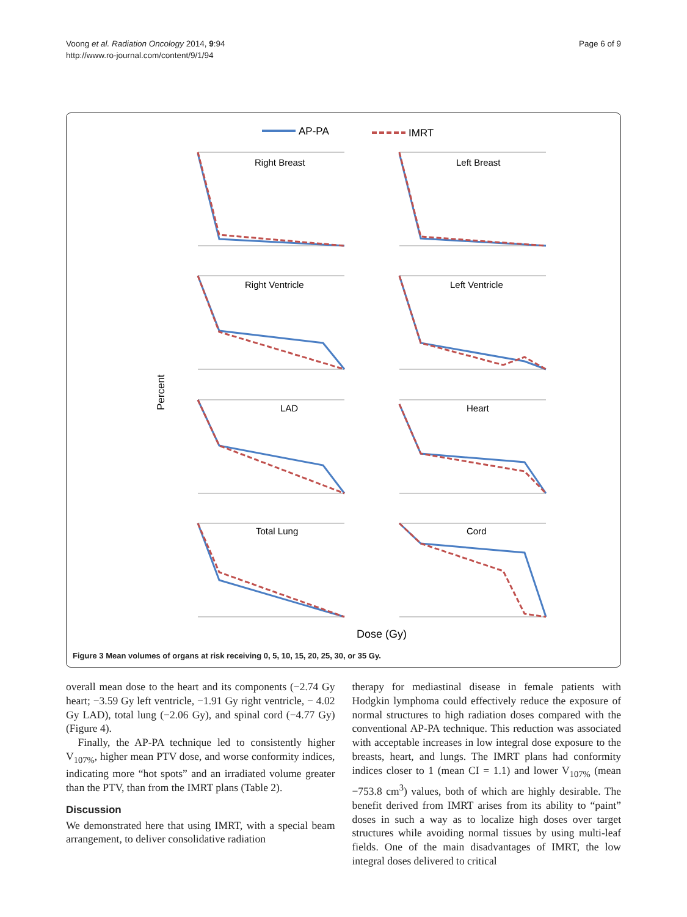Voong et al. Radiation Oncology 2014, 9:94
http://www.ro-journal.com/content/9/1/94
Page 6 of 9
AP-PA
IMRT
Percent
Right Breast
Left Breast
Right Ventricle
Left Ventricle
LAD
Heart
Total Lung
Cord
Dose (Gy)
Figure 3 Mean volumes of organs at risk receiving 0, 5, 10, 15, 20, 25, 30, or 35 Gy.
overall mean dose to the heart and its components (−2.74 Gy heart; −3.59 Gy left ventricle, −1.91 Gy right ventricle, − 4.02 Gy LAD), total lung (−2.06 Gy), and spinal cord (−4.77 Gy) (Figure 4).
Finally, the AP-PA technique led to consistently higher V<sub>107%</sub>, higher mean PTV dose, and worse conformity indices, indicating more “hot spots” and an irradiated volume greater than the PTV, than from the IMRT plans (Table 2).
Discussion
We demonstrated here that using IMRT, with a special beam arrangement, to deliver consolidative radiation
therapy for mediastinal disease in female patients with Hodgkin lymphoma could effectively reduce the exposure of normal structures to high radiation doses compared with the conventional AP-PA technique. This reduction was associated with acceptable increases in low integral dose exposure to the breasts, heart, and lungs. The IMRT plans had conformity indices closer to 1 (mean CI = 1.1) and lower V<sub>107%</sub> (mean −753.8 cm<sup>3</sup>) values, both of which are highly desirable. The benefit derived from IMRT arises from its ability to “paint” doses in such a way as to localize high doses over target structures while avoiding normal tissues by using multi-leaf fields. One of the main disadvantages of IMRT, the low integral doses delivered to critical